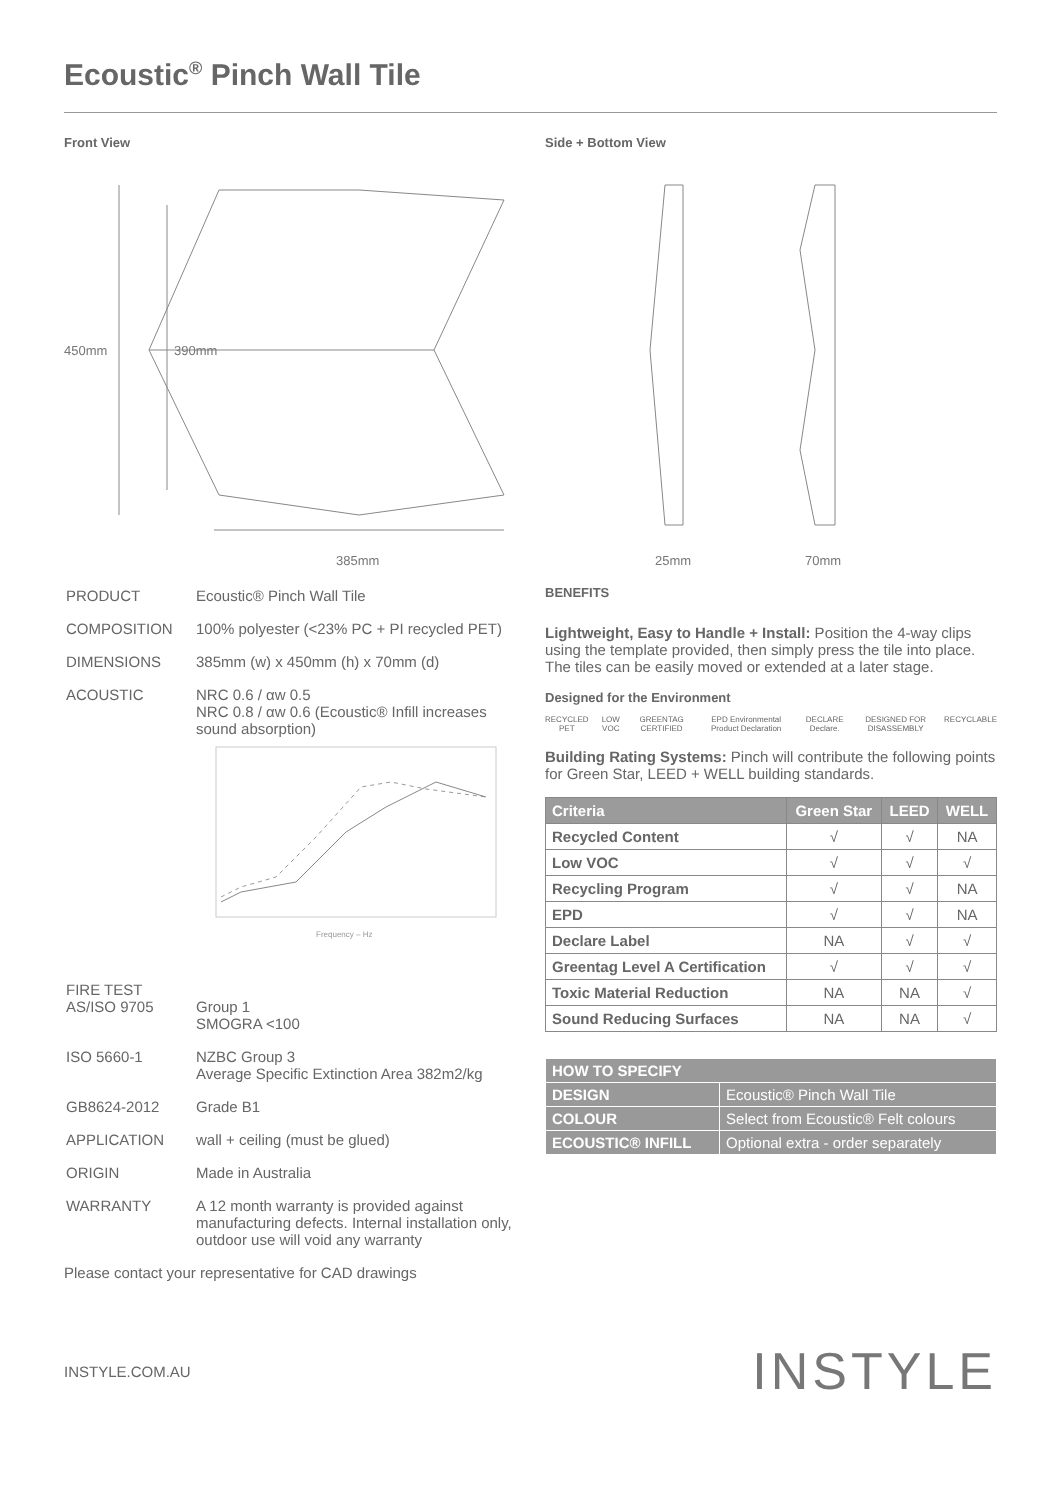Ecoustic<sup>®</sup> Pinch Wall Tile
Front View
450mm
390mm
385mm
Side + Bottom View
25mm
70mm
| PRODUCT | Ecoustic® Pinch Wall Tile |
| COMPOSITION | 100% polyester (<23% PC + PI recycled PET) |
| DIMENSIONS | 385mm (w) x 450mm (h) x 70mm (d) |
| ACOUSTIC | NRC 0.6 / αw 0.5 NRC 0.8 / αw 0.6 (Ecoustic® Infill increases sound absorption) Frequency – Hz |
| FIRE TEST AS/ISO 9705 | Group 1 SMOGRA <100 |
| ISO 5660-1 | NZBC Group 3 Average Specific Extinction Area 382m2/kg |
| GB8624-2012 | Grade B1 |
| APPLICATION | wall + ceiling (must be glued) |
| ORIGIN | Made in Australia |
| WARRANTY | A 12 month warranty is provided against manufacturing defects. Internal installation only, outdoor use will void any warranty |
Please contact your representative for CAD drawings
BENEFITS
Lightweight, Easy to Handle + Install: Position the 4-way clips using the template provided, then simply press the tile into place. The tiles can be easily moved or extended at a later stage.
Designed for the Environment
RECYCLED PET LOW VOC GREENTAG CERTIFIED EPD Environmental Product Declaration DECLARE Declare. DESIGNED FOR DISASSEMBLY RECYCLABLE
Building Rating Systems: Pinch will contribute the following points for Green Star, LEED + WELL building standards.
| Criteria | Green Star | LEED | WELL |
| --- | --- | --- | --- |
| Recycled Content | √ | √ | NA |
| Low VOC | √ | √ | √ |
| Recycling Program | √ | √ | NA |
| EPD | √ | √ | NA |
| Declare Label | NA | √ | √ |
| Greentag Level A Certification | √ | √ | √ |
| Toxic Material Reduction | NA | NA | √ |
| Sound Reducing Surfaces | NA | NA | √ |
| HOW TO SPECIFY | |
| --- | --- |
| DESIGN | Ecoustic® Pinch Wall Tile |
| COLOUR | Select from Ecoustic® Felt colours |
| ECOUSTIC® INFILL | Optional extra - order separately |
INSTYLE.COM.AU INSTYLE